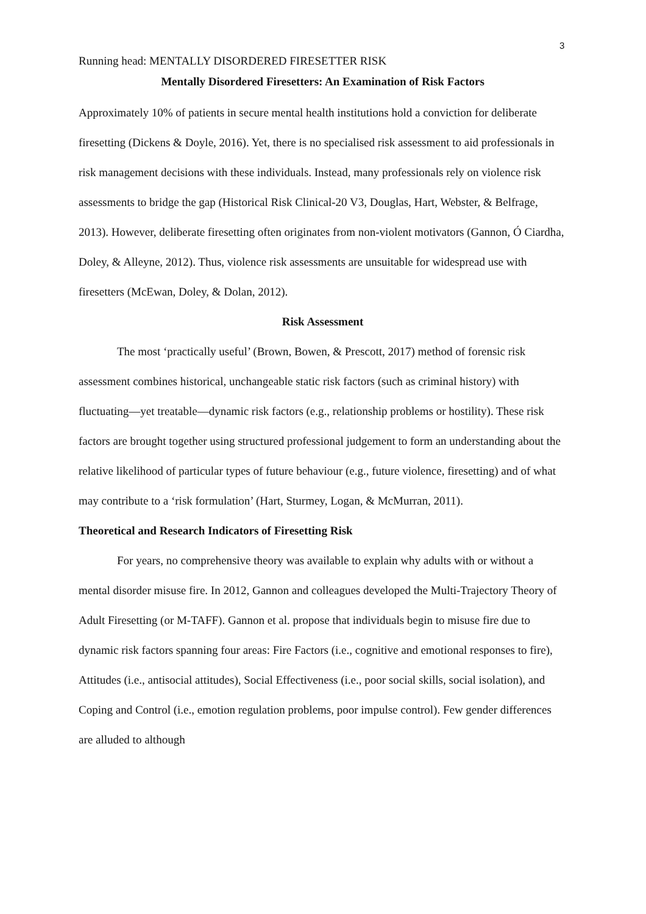3
Running head: MENTALLY DISORDERED FIRESETTER RISK
Mentally Disordered Firesetters: An Examination of Risk Factors
Approximately 10% of patients in secure mental health institutions hold a conviction for deliberate firesetting (Dickens & Doyle, 2016). Yet, there is no specialised risk assessment to aid professionals in risk management decisions with these individuals. Instead, many professionals rely on violence risk assessments to bridge the gap (Historical Risk Clinical-20 V3, Douglas, Hart, Webster, & Belfrage, 2013). However, deliberate firesetting often originates from non-violent motivators (Gannon, Ó Ciardha, Doley, & Alleyne, 2012). Thus, violence risk assessments are unsuitable for widespread use with firesetters (McEwan, Doley, & Dolan, 2012).
Risk Assessment
The most ‘practically useful’ (Brown, Bowen, & Prescott, 2017) method of forensic risk assessment combines historical, unchangeable static risk factors (such as criminal history) with fluctuating—yet treatable—dynamic risk factors (e.g., relationship problems or hostility). These risk factors are brought together using structured professional judgement to form an understanding about the relative likelihood of particular types of future behaviour (e.g., future violence, firesetting) and of what may contribute to a ‘risk formulation’ (Hart, Sturmey, Logan, & McMurran, 2011).
Theoretical and Research Indicators of Firesetting Risk
For years, no comprehensive theory was available to explain why adults with or without a mental disorder misuse fire. In 2012, Gannon and colleagues developed the Multi-Trajectory Theory of Adult Firesetting (or M-TAFF). Gannon et al. propose that individuals begin to misuse fire due to dynamic risk factors spanning four areas: Fire Factors (i.e., cognitive and emotional responses to fire), Attitudes (i.e., antisocial attitudes), Social Effectiveness (i.e., poor social skills, social isolation), and Coping and Control (i.e., emotion regulation problems, poor impulse control). Few gender differences are alluded to although